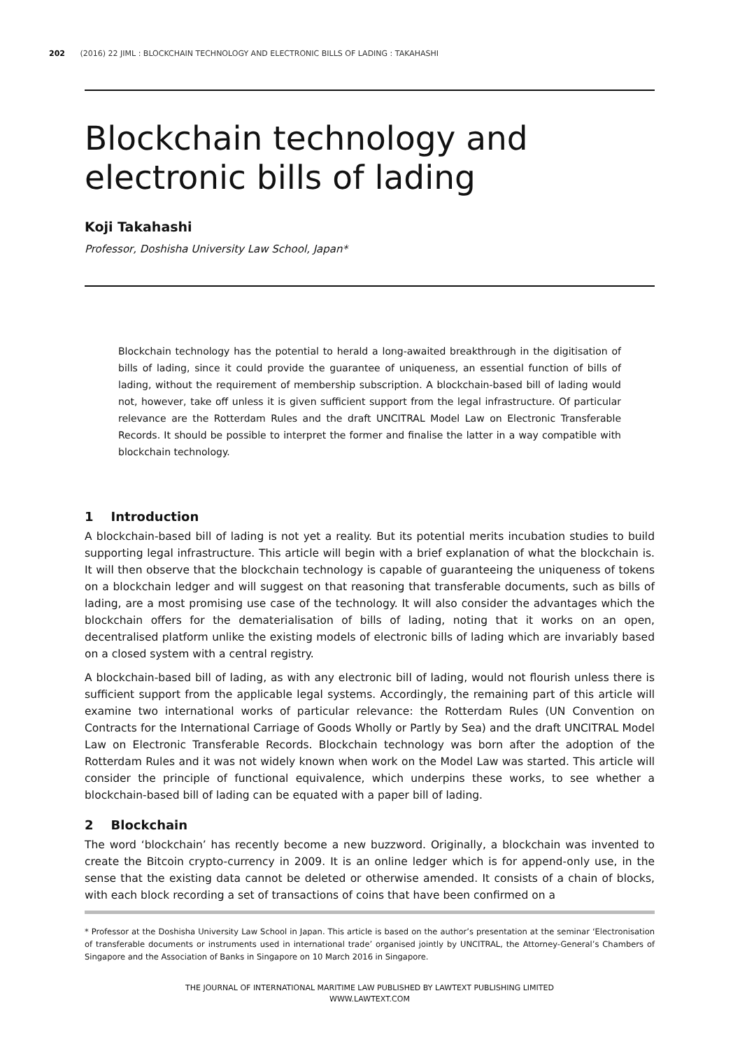202 (2016) 22 JIML : BLOCKCHAIN TECHNOLOGY AND ELECTRONIC BILLS OF LADING : TAKAHASHI
Blockchain technology and electronic bills of lading
Koji Takahashi
Professor, Doshisha University Law School, Japan*
Blockchain technology has the potential to herald a long-awaited breakthrough in the digitisation of bills of lading, since it could provide the guarantee of uniqueness, an essential function of bills of lading, without the requirement of membership subscription. A blockchain-based bill of lading would not, however, take off unless it is given sufficient support from the legal infrastructure. Of particular relevance are the Rotterdam Rules and the draft UNCITRAL Model Law on Electronic Transferable Records. It should be possible to interpret the former and finalise the latter in a way compatible with blockchain technology.
1 Introduction
A blockchain-based bill of lading is not yet a reality. But its potential merits incubation studies to build supporting legal infrastructure. This article will begin with a brief explanation of what the blockchain is. It will then observe that the blockchain technology is capable of guaranteeing the uniqueness of tokens on a blockchain ledger and will suggest on that reasoning that transferable documents, such as bills of lading, are a most promising use case of the technology. It will also consider the advantages which the blockchain offers for the dematerialisation of bills of lading, noting that it works on an open, decentralised platform unlike the existing models of electronic bills of lading which are invariably based on a closed system with a central registry.
A blockchain-based bill of lading, as with any electronic bill of lading, would not flourish unless there is sufficient support from the applicable legal systems. Accordingly, the remaining part of this article will examine two international works of particular relevance: the Rotterdam Rules (UN Convention on Contracts for the International Carriage of Goods Wholly or Partly by Sea) and the draft UNCITRAL Model Law on Electronic Transferable Records. Blockchain technology was born after the adoption of the Rotterdam Rules and it was not widely known when work on the Model Law was started. This article will consider the principle of functional equivalence, which underpins these works, to see whether a blockchain-based bill of lading can be equated with a paper bill of lading.
2 Blockchain
The word ‘blockchain’ has recently become a new buzzword. Originally, a blockchain was invented to create the Bitcoin crypto-currency in 2009. It is an online ledger which is for append-only use, in the sense that the existing data cannot be deleted or otherwise amended. It consists of a chain of blocks, with each block recording a set of transactions of coins that have been confirmed on a
* Professor at the Doshisha University Law School in Japan. This article is based on the author’s presentation at the seminar ‘Electronisation of transferable documents or instruments used in international trade’ organised jointly by UNCITRAL, the Attorney-General’s Chambers of Singapore and the Association of Banks in Singapore on 10 March 2016 in Singapore.
THE JOURNAL OF INTERNATIONAL MARITIME LAW PUBLISHED BY LAWTEXT PUBLISHING LIMITED
WWW.LAWTEXT.COM